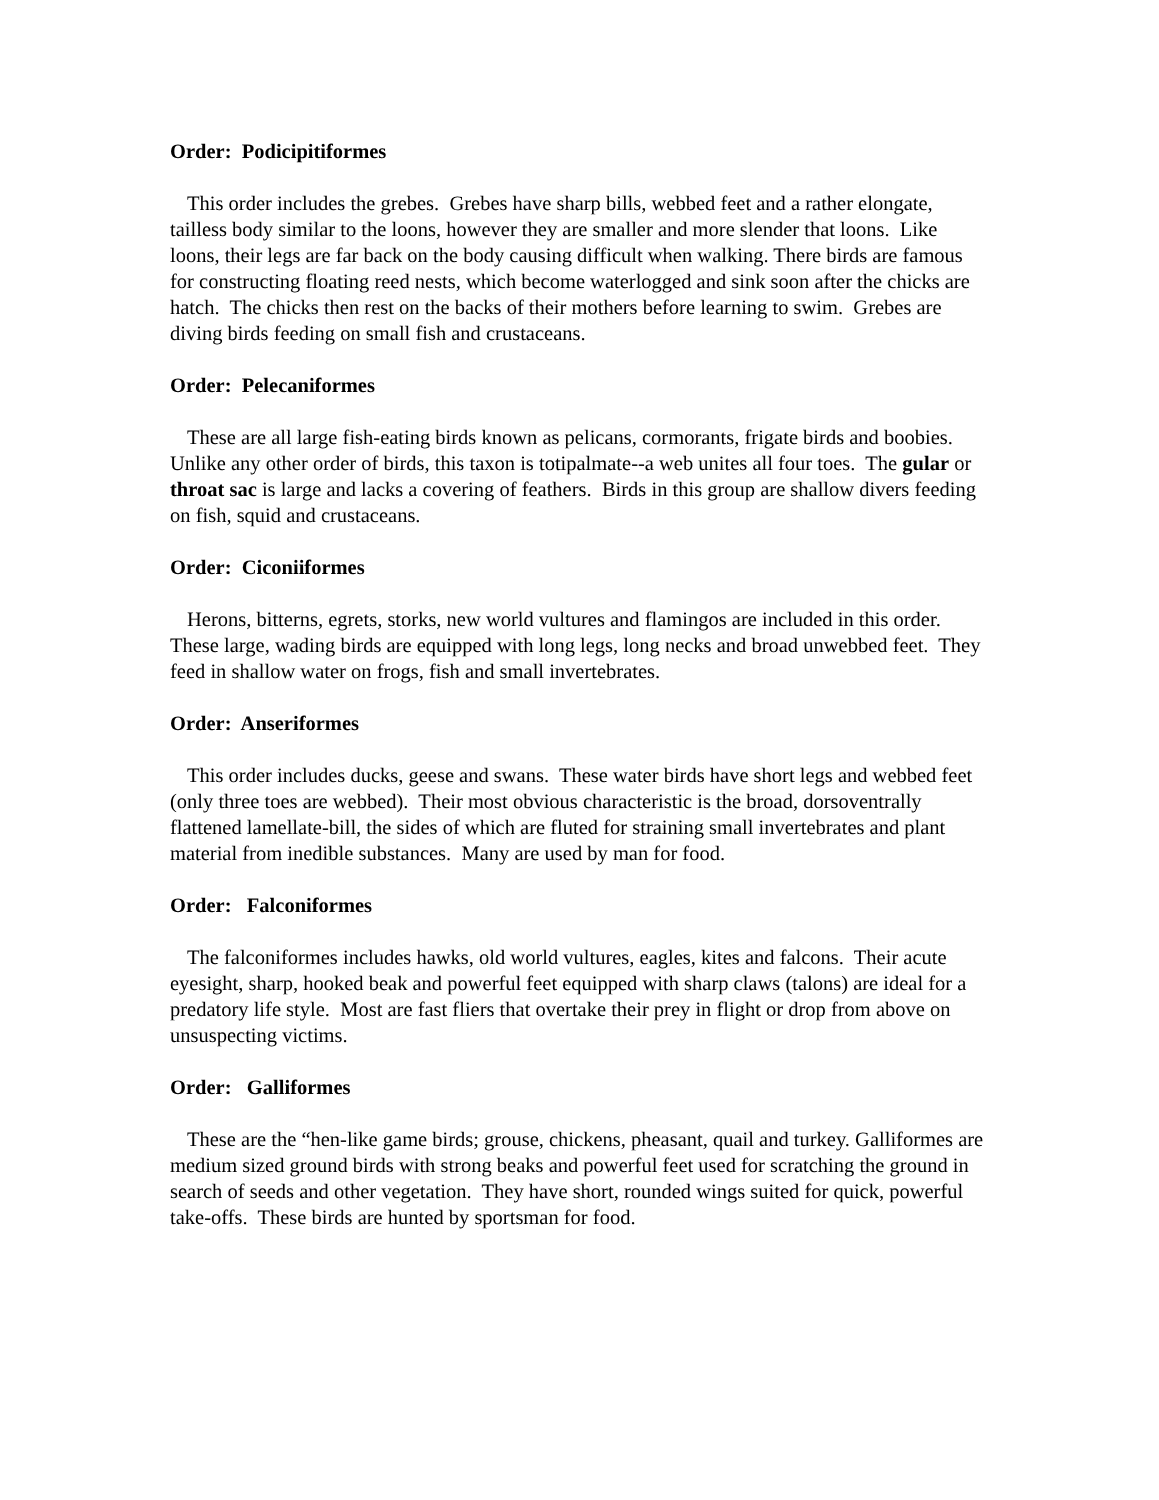Order: Podicipitiformes
This order includes the grebes. Grebes have sharp bills, webbed feet and a rather elongate, tailless body similar to the loons, however they are smaller and more slender that loons. Like loons, their legs are far back on the body causing difficult when walking. There birds are famous for constructing floating reed nests, which become waterlogged and sink soon after the chicks are hatch. The chicks then rest on the backs of their mothers before learning to swim. Grebes are diving birds feeding on small fish and crustaceans.
Order: Pelecaniformes
These are all large fish-eating birds known as pelicans, cormorants, frigate birds and boobies. Unlike any other order of birds, this taxon is totipalmate--a web unites all four toes. The gular or throat sac is large and lacks a covering of feathers. Birds in this group are shallow divers feeding on fish, squid and crustaceans.
Order: Ciconiiformes
Herons, bitterns, egrets, storks, new world vultures and flamingos are included in this order. These large, wading birds are equipped with long legs, long necks and broad unwebbed feet. They feed in shallow water on frogs, fish and small invertebrates.
Order: Anseriformes
This order includes ducks, geese and swans. These water birds have short legs and webbed feet (only three toes are webbed). Their most obvious characteristic is the broad, dorsoventrally flattened lamellate-bill, the sides of which are fluted for straining small invertebrates and plant material from inedible substances. Many are used by man for food.
Order: Falconiformes
The falconiformes includes hawks, old world vultures, eagles, kites and falcons. Their acute eyesight, sharp, hooked beak and powerful feet equipped with sharp claws (talons) are ideal for a predatory life style. Most are fast fliers that overtake their prey in flight or drop from above on unsuspecting victims.
Order: Galliformes
These are the “hen-like game birds; grouse, chickens, pheasant, quail and turkey. Galliformes are medium sized ground birds with strong beaks and powerful feet used for scratching the ground in search of seeds and other vegetation. They have short, rounded wings suited for quick, powerful take-offs. These birds are hunted by sportsman for food.